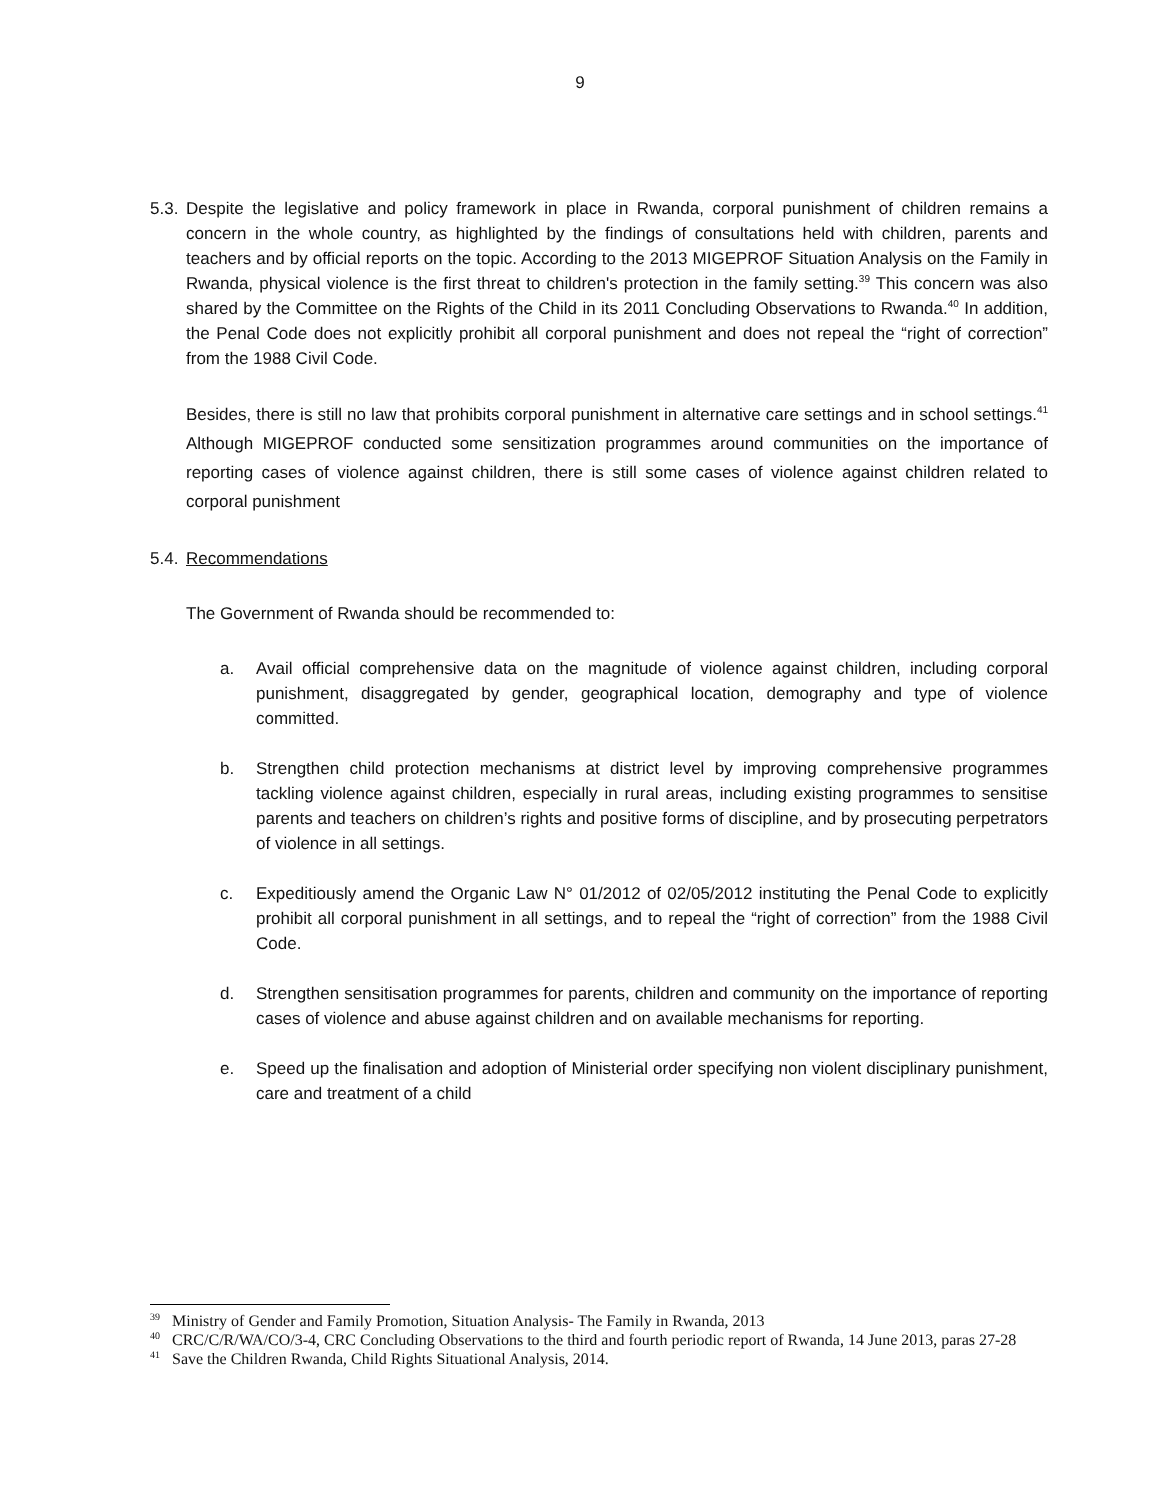9
5.3.
Despite the legislative and policy framework in place in Rwanda, corporal punishment of children remains a concern in the whole country, as highlighted by the findings of consultations held with children, parents and teachers and by official reports on the topic. According to the 2013 MIGEPROF Situation Analysis on the Family in Rwanda, physical violence is the first threat to children's protection in the family setting.<sup>39</sup> This concern was also shared by the Committee on the Rights of the Child in its 2011 Concluding Observations to Rwanda.<sup>40</sup> In addition, the Penal Code does not explicitly prohibit all corporal punishment and does not repeal the “right of correction” from the 1988 Civil Code.
Besides, there is still no law that prohibits corporal punishment in alternative care settings and in school settings.<sup>41</sup> Although MIGEPROF conducted some sensitization programmes around communities on the importance of reporting cases of violence against children, there is still some cases of violence against children related to corporal punishment
5.4. Recommendations
The Government of Rwanda should be recommended to:
a. Avail official comprehensive data on the magnitude of violence against children, including corporal punishment, disaggregated by gender, geographical location, demography and type of violence committed.
b. Strengthen child protection mechanisms at district level by improving comprehensive programmes tackling violence against children, especially in rural areas, including existing programmes to sensitise parents and teachers on children’s rights and positive forms of discipline, and by prosecuting perpetrators of violence in all settings.
c. Expeditiously amend the Organic Law N° 01/2012 of 02/05/2012 instituting the Penal Code to explicitly prohibit all corporal punishment in all settings, and to repeal the “right of correction” from the 1988 Civil Code.
d. Strengthen sensitisation programmes for parents, children and community on the importance of reporting cases of violence and abuse against children and on available mechanisms for reporting.
e. Speed up the finalisation and adoption of Ministerial order specifying non violent disciplinary punishment, care and treatment of a child
<sup>39</sup>
Ministry of Gender and Family Promotion, Situation Analysis- The Family in Rwanda, 2013
<sup>40</sup>
CRC/C/R/WA/CO/3-4, CRC Concluding Observations to the third and fourth periodic report of Rwanda, 14 June 2013, paras 27-28
<sup>41</sup>
Save the Children Rwanda, Child Rights Situational Analysis, 2014.